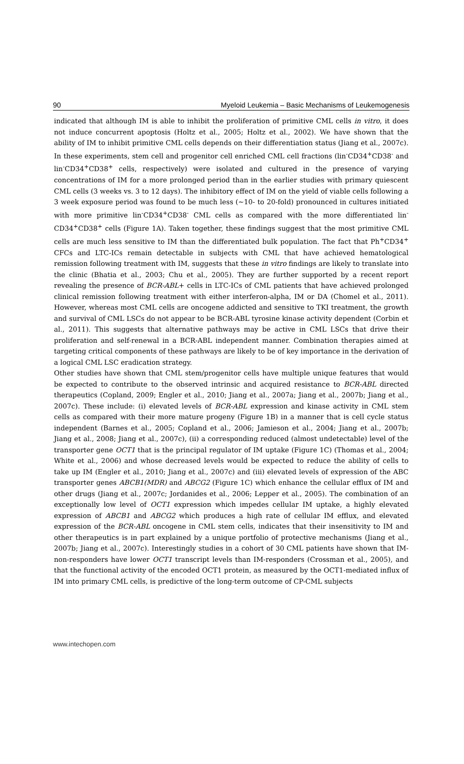90 Myeloid Leukemia – Basic Mechanisms of Leukemogenesis
indicated that although IM is able to inhibit the proliferation of primitive CML cells in vitro, it does not induce concurrent apoptosis (Holtz et al., 2005; Holtz et al., 2002). We have shown that the ability of IM to inhibit primitive CML cells depends on their differentiation status (Jiang et al., 2007c). In these experiments, stem cell and progenitor cell enriched CML cell fractions (lin<sup>-</sup>CD34<sup>+</sup>CD38<sup>-</sup> and lin<sup>-</sup>CD34<sup>+</sup>CD38<sup>+</sup> cells, respectively) were isolated and cultured in the presence of varying concentrations of IM for a more prolonged period than in the earlier studies with primary quiescent CML cells (3 weeks vs. 3 to 12 days). The inhibitory effect of IM on the yield of viable cells following a 3 week exposure period was found to be much less (~10- to 20-fold) pronounced in cultures initiated with more primitive lin<sup>-</sup>CD34<sup>+</sup>CD38<sup>-</sup> CML cells as compared with the more differentiated lin<sup>-</sup>CD34<sup>+</sup>CD38<sup>+</sup> cells (Figure 1A). Taken together, these findings suggest that the most primitive CML cells are much less sensitive to IM than the differentiated bulk population. The fact that Ph<sup>+</sup>CD34<sup>+</sup> CFCs and LTC-ICs remain detectable in subjects with CML that have achieved hematological remission following treatment with IM, suggests that these in vitro findings are likely to translate into the clinic (Bhatia et al., 2003; Chu et al., 2005). They are further supported by a recent report revealing the presence of BCR-ABL+ cells in LTC-ICs of CML patients that have achieved prolonged clinical remission following treatment with either interferon-alpha, IM or DA (Chomel et al., 2011). However, whereas most CML cells are oncogene addicted and sensitive to TKI treatment, the growth and survival of CML LSCs do not appear to be BCR-ABL tyrosine kinase activity dependent (Corbin et al., 2011). This suggests that alternative pathways may be active in CML LSCs that drive their proliferation and self-renewal in a BCR-ABL independent manner. Combination therapies aimed at targeting critical components of these pathways are likely to be of key importance in the derivation of a logical CML LSC eradication strategy.
Other studies have shown that CML stem/progenitor cells have multiple unique features that would be expected to contribute to the observed intrinsic and acquired resistance to BCR-ABL directed therapeutics (Copland, 2009; Engler et al., 2010; Jiang et al., 2007a; Jiang et al., 2007b; Jiang et al., 2007c). These include: (i) elevated levels of BCR-ABL expression and kinase activity in CML stem cells as compared with their more mature progeny (Figure 1B) in a manner that is cell cycle status independent (Barnes et al., 2005; Copland et al., 2006; Jamieson et al., 2004; Jiang et al., 2007b; Jiang et al., 2008; Jiang et al., 2007c), (ii) a corresponding reduced (almost undetectable) level of the transporter gene OCT1 that is the principal regulator of IM uptake (Figure 1C) (Thomas et al., 2004; White et al., 2006) and whose decreased levels would be expected to reduce the ability of cells to take up IM (Engler et al., 2010; Jiang et al., 2007c) and (iii) elevated levels of expression of the ABC transporter genes ABCB1(MDR) and ABCG2 (Figure 1C) which enhance the cellular efflux of IM and other drugs (Jiang et al., 2007c; Jordanides et al., 2006; Lepper et al., 2005). The combination of an exceptionally low level of OCT1 expression which impedes cellular IM uptake, a highly elevated expression of ABCB1 and ABCG2 which produces a high rate of cellular IM efflux, and elevated expression of the BCR-ABL oncogene in CML stem cells, indicates that their insensitivity to IM and other therapeutics is in part explained by a unique portfolio of protective mechanisms (Jiang et al., 2007b; Jiang et al., 2007c). Interestingly studies in a cohort of 30 CML patients have shown that IM-non-responders have lower OCT1 transcript levels than IM-responders (Crossman et al., 2005), and that the functional activity of the encoded OCT1 protein, as measured by the OCT1-mediated influx of IM into primary CML cells, is predictive of the long-term outcome of CP-CML subjects
www.intechopen.com